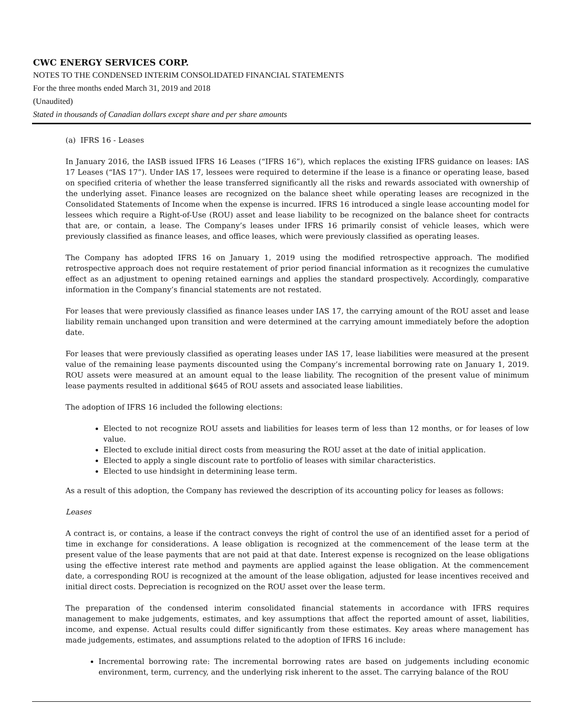CWC ENERGY SERVICES CORP.
NOTES TO THE CONDENSED INTERIM CONSOLIDATED FINANCIAL STATEMENTS
For the three months ended March 31, 2019 and 2018
(Unaudited)
Stated in thousands of Canadian dollars except share and per share amounts
(a) IFRS 16 - Leases
In January 2016, the IASB issued IFRS 16 Leases (“IFRS 16”), which replaces the existing IFRS guidance on leases: IAS 17 Leases (“IAS 17”). Under IAS 17, lessees were required to determine if the lease is a finance or operating lease, based on specified criteria of whether the lease transferred significantly all the risks and rewards associated with ownership of the underlying asset. Finance leases are recognized on the balance sheet while operating leases are recognized in the Consolidated Statements of Income when the expense is incurred. IFRS 16 introduced a single lease accounting model for lessees which require a Right-of-Use (ROU) asset and lease liability to be recognized on the balance sheet for contracts that are, or contain, a lease. The Company’s leases under IFRS 16 primarily consist of vehicle leases, which were previously classified as finance leases, and office leases, which were previously classified as operating leases.
The Company has adopted IFRS 16 on January 1, 2019 using the modified retrospective approach. The modified retrospective approach does not require restatement of prior period financial information as it recognizes the cumulative effect as an adjustment to opening retained earnings and applies the standard prospectively. Accordingly, comparative information in the Company’s financial statements are not restated.
For leases that were previously classified as finance leases under IAS 17, the carrying amount of the ROU asset and lease liability remain unchanged upon transition and were determined at the carrying amount immediately before the adoption date.
For leases that were previously classified as operating leases under IAS 17, lease liabilities were measured at the present value of the remaining lease payments discounted using the Company’s incremental borrowing rate on January 1, 2019. ROU assets were measured at an amount equal to the lease liability. The recognition of the present value of minimum lease payments resulted in additional $645 of ROU assets and associated lease liabilities.
The adoption of IFRS 16 included the following elections:
Elected to not recognize ROU assets and liabilities for leases term of less than 12 months, or for leases of low value.
Elected to exclude initial direct costs from measuring the ROU asset at the date of initial application.
Elected to apply a single discount rate to portfolio of leases with similar characteristics.
Elected to use hindsight in determining lease term.
As a result of this adoption, the Company has reviewed the description of its accounting policy for leases as follows:
Leases
A contract is, or contains, a lease if the contract conveys the right of control the use of an identified asset for a period of time in exchange for considerations. A lease obligation is recognized at the commencement of the lease term at the present value of the lease payments that are not paid at that date. Interest expense is recognized on the lease obligations using the effective interest rate method and payments are applied against the lease obligation. At the commencement date, a corresponding ROU is recognized at the amount of the lease obligation, adjusted for lease incentives received and initial direct costs. Depreciation is recognized on the ROU asset over the lease term.
The preparation of the condensed interim consolidated financial statements in accordance with IFRS requires management to make judgements, estimates, and key assumptions that affect the reported amount of asset, liabilities, income, and expense. Actual results could differ significantly from these estimates. Key areas where management has made judgements, estimates, and assumptions related to the adoption of IFRS 16 include:
Incremental borrowing rate: The incremental borrowing rates are based on judgements including economic environment, term, currency, and the underlying risk inherent to the asset. The carrying balance of the ROU